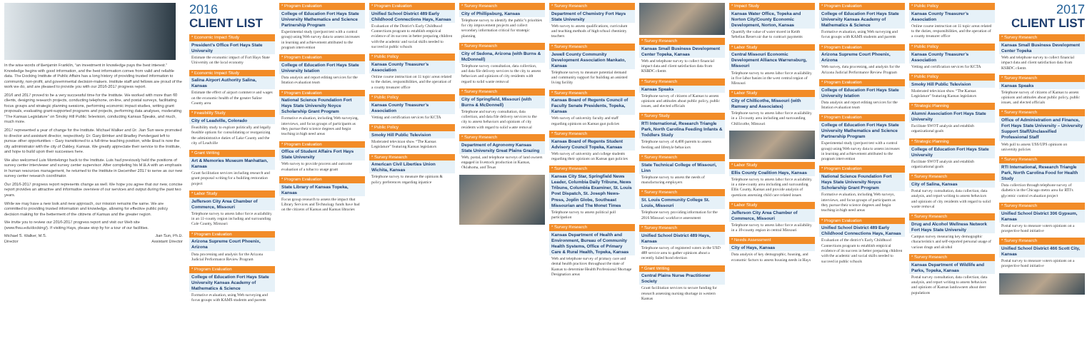In the wise words of Benjamin Franklin, “an investment in knowledge pays the best interest.” Knowledge begins with good information, and the best information comes from valid and reliable data. The Docking Institute of Public Affairs has a long history of providing trusted information to community, non-profit, and governmental decision-makers. Institute staff and fellows are proud of the work we do, and are pleased to provide you with our 2016-2017 progress report.
2016 and 2017 proved to be a very successful time for the Institute. We worked with more than 60 clients, designing research projects, conducting telephone, on-line, and postal surveys, facilitating focus groups and strategic planning sessions, performing economic impact studies, writing grant proposals, evaluating grant-supported programs and projects, performing data analyses, moderating “The Kansas Legislature” on Smoky Hill Public Television, conducting Kansas Speaks, and much, much more.
2017 represented a year of change for the Institute. Michael Walker and Dr. Jian Sun were promoted to director and assistant director, respectively. Dr. Gary Brinker and Bradley Pendergast left to pursue other opportunities – Gary transitioned to a full-time teaching position, while Brad is now the city administrator with the city of Oakley, Kansas. We greatly appreciate their service to the Institute, and hope to build upon their successes here.
We also welcomed Luis Montelongo back to the Institute. Luis had previously held the positions of survey center interviewer and survey center supervisor. After completing his M.B.A with an emphasis in human resources management, he returned to the Institute in December 2017 to serve as our new survey center research coordinator.
Our 2016-2017 progress report represents change as well. We hope you agree that our new, concise report provides an attractive and informative overview of our services and output during the past two years.
While we may have a new look and new approach, our mission remains the same. We are committed to providing trusted information and knowledge, allowing for effective public policy decision making for the betterment of the citizens of Kansas and the greater region.
We invite you to review our 2016-2017 progress report and visit our Web site (www.fhsu.edu/docking/). If visiting Hays, please stop by for a tour of our facilities.
Michael S. Walker, M.S.
Director
Jian Sun, Ph.D.
Assistant Director
2016
CLIENT LIST
* Economic Impact Study
President’s Office Fort Hays State University
Estimate the economic impact of Fort Hays State University on the local economy
* Economic Impact Study
Salina Airport Authority Salina, Kansas
Estimate the effect of airport commerce and wages on the economic health of the greater Saline County area
* Feasibility Study
City of Leadville, Colorado
Feasibility study to explore politically and legally feasible options for consolidating or reorganizing the administrative duties of Lake County and the city of Leadville
* Grant Writing
Art & Memories Museum Manhattan, Kansas
Grant facilitation services including research and grant proposal writing for a building restoration project
* Labor Study
Jefferson City Area Chamber of Commerce, Missouri
Telephone survey to assess labor force availability in an 11-county region including and surrounding Cole County, Missouri
* Program Evaluation
Arizona Supreme Court Phoenix, Arizona
Data processing and analysis for the Arizona Judicial Performance Review Program
* Program Evaluation
College of Education Fort Hays State University Kansas Academy of Mathematics & Science
Formative evaluation, using Web surveying and focus groups with KAMS students and parents
* Program Evaluation
College of Education Fort Hays State University Mathematics and Science Partnership Program
Experimental study (pre/post test with a control group) using Web survey data to assess increases in learning and achievement attributed to the program intervention
* Program Evaluation
College of Education Fort Hays State University Istation
Data analysis and report editing services for the Istation evaluation team
* Program Evaluation
National Science Foundation Fort Hays State University Noyce Scholarship Grant Program
Formative evaluation, including Web surveying, interviews, and focus groups of participants as they pursue their science degrees and begin teaching in high need areas
* Program Evaluation
Office of Student Affairs Fort Hays State University
Web survey to provide process and outcome evaluation of a tobacco usage grant
* Program Evaluation
State Library of Kansas Topeka, Kansas
Focus group research to assess the impact that Library Services and Technology funds have had on the citizens of Kansas and Kansas libraries
* Program Evaluation
Unified School District 489 Early Childhood Connections Hays, Kansas
Evaluation of the District’s Early Childhood Connections program to establish empirical evidence of its success in better preparing children with the academic and social skills needed to succeed in public schools
* Public Policy
Kansas County Treasurer’s Association
Online course instruction on 11 topic areas related to the duties, responsibilities, and the operation of a county treasurer office
* Public Policy
Kansas County Treasurer’s Association
Vetting and certification services for KCTA
* Public Policy
Smoky Hill Public Television
Moderated television show “The Kansas Legislature” featuring Kansas legislators
* Survey Research
American Civil Liberties Union Wichita, Kansas
Telephone survey to measure the opinions & policy preferences regarding injustice
* Survey Research
City of Phillipsburg, Kansas
Telephone survey to identify the public’s priorities for city improvement projects and collect secondary information critical for strategic planning
* Survey Research
City of Sedona, Arizona (with Burns & McDonnell)
Telephone survey consultation, data collection, and data file delivery services to the city to assess behaviors and opinions of city residents with regard to solid waste removal
* Survey Research
City of Springfield, Missouri (with Burns & McDonnell)
Telephone and survey consultation, data collection, and data file delivery services to the city to assess behaviors and opinions of city residents with regard to solid waste removal
* Survey Research
Department of Agronomy Kansas State University Great Plains Grazing
Web, postal, and telephone surveys of land owners engaged in livestock production in Kansas, Oklahoma, and Texas
* Survey Research
Department of Chemistry Fort Hays State University
Web survey to assess qualifications, curriculum and teaching methods of high school chemistry teachers
* Survey Research
Jewell County Community Development Association Mankato, Kansas
Telephone survey to measure potential demand and community support for building an assisted living facility
* Survey Research
Kansas Board of Regents Council of Faculty Senate Presidents, Topeka, Kansas
Web survey of university faculty and staff regarding opinions on Kansas gun policies
* Survey Research
Kansas Board of Regents Student Advisory Council Topeka, Kansas
Web survey of university and college students regarding their opinions on Kansas gun policies
* Survey Research
Kansas City Star, Springfield News Leader, Columbia Daily Tribune, News Tribune, Columbia Examiner, St. Louis Post Dispatch, St. Joseph News-Press, Joplin Globe, Southeast Missourian and The Monet Times
Telephone survey to assess political poll participation
* Survey Research
Kansas Department of Health and Environment, Bureau of Community Health Systems, Office of Primary Care & Rural Health, Topeka, Kansas
Web and telephone survey of primary care and dental health practices throughout the state of Kansas to determine Health Professional Shortage Designation areas
* Survey Research
Kansas Small Business Development Center Topeka, Kansas
Web and telephone survey to collect financial impact data and client satisfaction data from KSBDC clients
* Survey Research
Kansas Speaks
Telephone survey of citizens of Kansas to assess opinions and attitudes about public policy, public issues, and elected officials
* Survey Study
RTI International, Research Triangle Park, North Carolina Feeding Infants & Toddlers Study
Telephone survey of 4,400 parents to assess feeding and lifestyle behaviors
* Survey Research
State Technical College of Missouri, Linn
Telephone survey to assess the needs of manufacturing employers
* Survey Research
St. Louis Community College St. Louis, Missouri
Telephone survey providing information for the 2016 Missouri workforce assessment
* Survey Research
Unified School District 489 Hays, Kansas
Telephone survey of registered voters in the USD 489 service area to gather opinions about a recently failed bond election
* Grant Writing
Central Plains Nurse Practitioner Society
Grant facilitation services to secure funding for research assessing nursing shortage in western Kansas
* Impact Study
Kansas Water Office, Topeka and Norton City/County Economic Development, Norton, Kansas
Quantify the value of water stored in Keith Sebelius Reservoir due to contract payments
* Labor Study
Central Missouri Economic Development Alliance Warrensburg, Missouri
Telephone survey to assess labor force availability in five labor basins in the west central region of Missouri
* Labor Study
City of Chillicothe, Missouri (with Ramsey and Associates)
Telephone survey to assess labor force availability in a 13-county area including and surrounding Chillicothe, Missouri
* Labor Study
Ellis County Coalition Hays, Kansas
Telephone survey to assess labor force availability in a nine-county area including and surrounding Ellis County, Kansas and provide analysis of questions assessing child care related issues
* Labor Study
Jefferson City Area Chamber of Commerce, Missouri
Telephone survey to assess labor force availability in a 10-county region in central Missouri
* Needs Assessment
City of Hays, Kansas
Data analysis of key demographic, housing, and economic factors to assess housing needs in Hays
* Program Evaluation
College of Education Fort Hays State University Kansas Academy of Mathematics & Science
Formative evaluation, using Web surveying and focus groups with KAMS students and parents
* Program Evaluation
Arizona Supreme Court Phoenix, Arizona
Web survey, data processing, and analysis for the Arizona Judicial Performance Review Program
* Program Evaluation
College of Education Fort Hays State University Istation
Data analysis and report editing services for the Istation evaluation team
* Program Evaluation
College of Education Fort Hays State University Mathematics and Science Partnership Program
Experimental study (pre/post test with a control group) using Web survey data to assess increases in learning and achievement attributed to the program intervention
* Program Evaluation
National Science Foundation Fort Hays State University Noyce Scholarship Grant Program
Formative evaluation, including Web surveys, interviews, and focus groups of participants as they pursue their science degrees and begin teaching in high need areas
* Program Evaluation
Unified School District 489 Early Childhood Connections Hays, Kansas
Evaluation of the district’s Early Childhood Connections program to establish empirical evidence of its success in better preparing children with the academic and social skills needed to succeed in public schools
* Public Policy
Kansas County Treasurer’s Association
Online course instruction on 11 topic areas related to the duties, responsibilities, and the operation of a county treasurer office
* Public Policy
Kansas County Treasurer’s Association
Vetting and certification services for KCTA
* Public Policy
Smoky Hill Public Television
Moderated television show “The Kansas Legislature” featuring Kansas legislators
* Strategic Planning
Alumni Association Fort Hays State University
Facilitate SWOT analysis and establish organizational goals
* Strategic Planning
College of Education Fort Hays State University
Facilitate SWOT analysis and establish organizational goals
* Survey Research
City of Salina, Kansas
Postal survey consultation, data collection, data analysis, and report writing to assess behaviors and opinions of city residents with regard to solid waste removal
* Survey Research
Drug and Alcohol Wellness Network Fort Hays State University
Campus survey measuring key demographic characteristics and self-reported personal usage of various drugs and alcohol
* Survey Research
Kansas Department of Wildlife and Parks, Topeka, Kansas
Postal survey consultation, data collection, data analysis, and report writing to assess behaviors and opinions of Kansas landowners about deer populations
2017
CLIENT LIST
* Survey Research
Kansas Small Business Development Center Topeka
Web and telephone survey to collect financial impact data and client satisfaction data from KSBDC clients
* Survey Research
Kansas Speaks
Telephone survey of citizens of Kansas to assess opinions and attitudes about public policy, public issues, and elected officials
* Survey Research
Office of Administration and Finance, Fort Hays State University – University Support Staff/Unclassified Professional Staff
Web poll to assess USS/UPS opinions on university policies
* Survey Research
RTI International, Research Triangle Park, North Carolina Food for Health Study
Data collection through telephone survey of diabetics in the Chicago metro area for RTI’s glycemic control evaluation project
* Survey Research
Unified School District 306 Gypsum, Kansas
Postal survey to measure voters opinions on a prospective bond initiative
* Survey Research
Unified School District 466 Scott City, Kansas
Postal survey to measure voters opinions on a prospective bond initiative